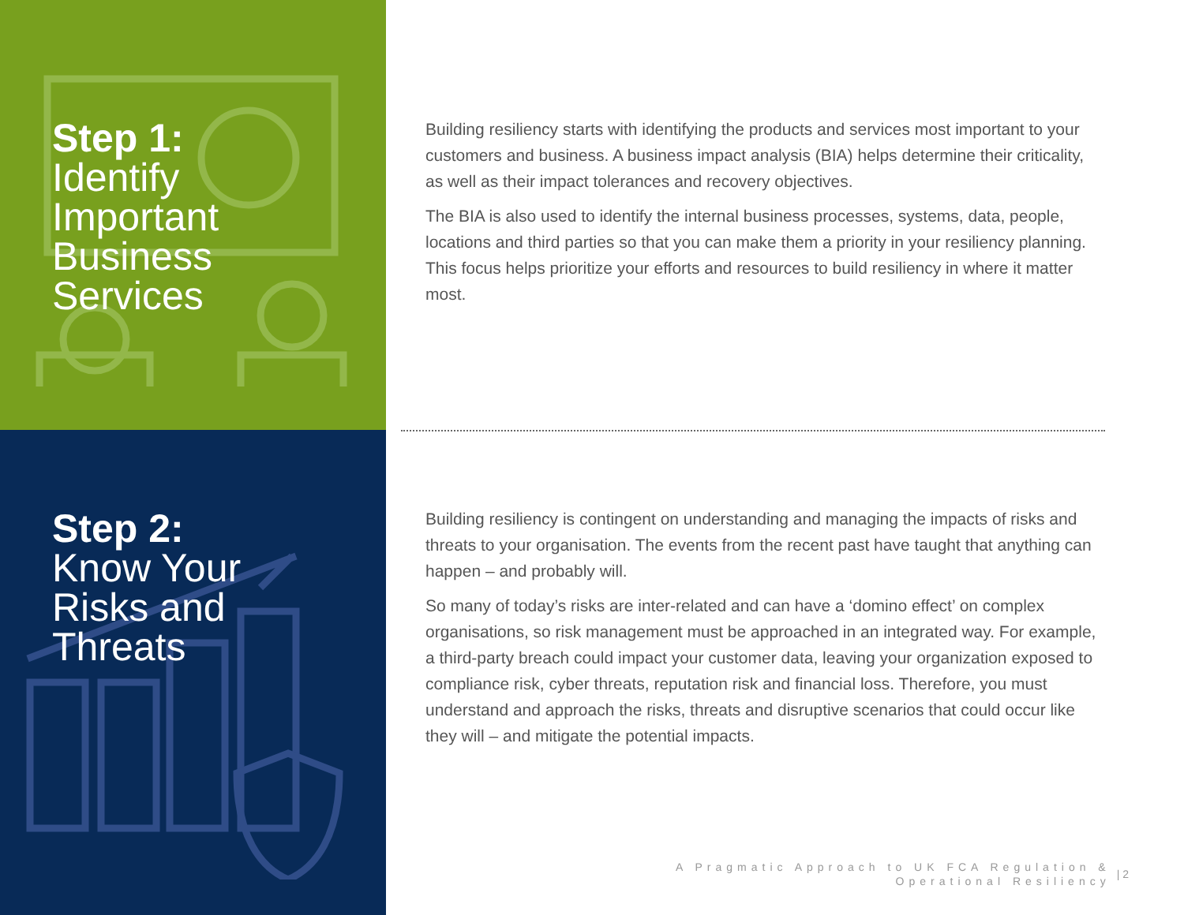Step 1:
Identify
Important
Business
Services
Building resiliency starts with identifying the products and services most important to your customers and business. A business impact analysis (BIA) helps determine their criticality, as well as their impact tolerances and recovery objectives.
The BIA is also used to identify the internal business processes, systems, data, people, locations and third parties so that you can make them a priority in your resiliency planning. This focus helps prioritize your efforts and resources to build resiliency in where it matter most.
Step 2:
Know Your
Risks and
Threats
Building resiliency is contingent on understanding and managing the impacts of risks and threats to your organisation. The events from the recent past have taught that anything can happen – and probably will.
So many of today’s risks are inter-related and can have a ‘domino effect’ on complex organisations, so risk management must be approached in an integrated way. For example, a third-party breach could impact your customer data, leaving your organization exposed to compliance risk, cyber threats, reputation risk and financial loss. Therefore, you must understand and approach the risks, threats and disruptive scenarios that could occur like they will – and mitigate the potential impacts.
A Pragmatic Approach to UK FCA Regulation &
Operational Resiliency
| 2